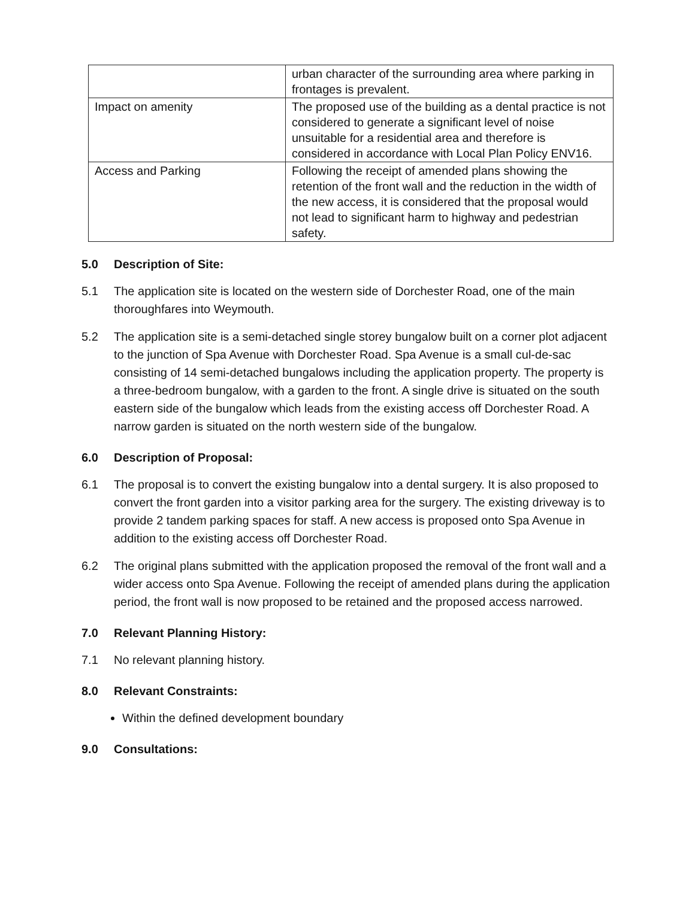| | urban character of the surrounding area where parking in frontages is prevalent. |
| Impact on amenity | The proposed use of the building as a dental practice is not considered to generate a significant level of noise unsuitable for a residential area and therefore is considered in accordance with Local Plan Policy ENV16. |
| Access and Parking | Following the receipt of amended plans showing the retention of the front wall and the reduction in the width of the new access, it is considered that the proposal would not lead to significant harm to highway and pedestrian safety. |
5.0 Description of Site:
5.1 The application site is located on the western side of Dorchester Road, one of the main thoroughfares into Weymouth.
5.2 The application site is a semi-detached single storey bungalow built on a corner plot adjacent to the junction of Spa Avenue with Dorchester Road. Spa Avenue is a small cul-de-sac consisting of 14 semi-detached bungalows including the application property. The property is a three-bedroom bungalow, with a garden to the front. A single drive is situated on the south eastern side of the bungalow which leads from the existing access off Dorchester Road. A narrow garden is situated on the north western side of the bungalow.
6.0 Description of Proposal:
6.1 The proposal is to convert the existing bungalow into a dental surgery. It is also proposed to convert the front garden into a visitor parking area for the surgery. The existing driveway is to provide 2 tandem parking spaces for staff. A new access is proposed onto Spa Avenue in addition to the existing access off Dorchester Road.
6.2 The original plans submitted with the application proposed the removal of the front wall and a wider access onto Spa Avenue. Following the receipt of amended plans during the application period, the front wall is now proposed to be retained and the proposed access narrowed.
7.0 Relevant Planning History:
7.1 No relevant planning history.
8.0 Relevant Constraints:
Within the defined development boundary
9.0 Consultations: